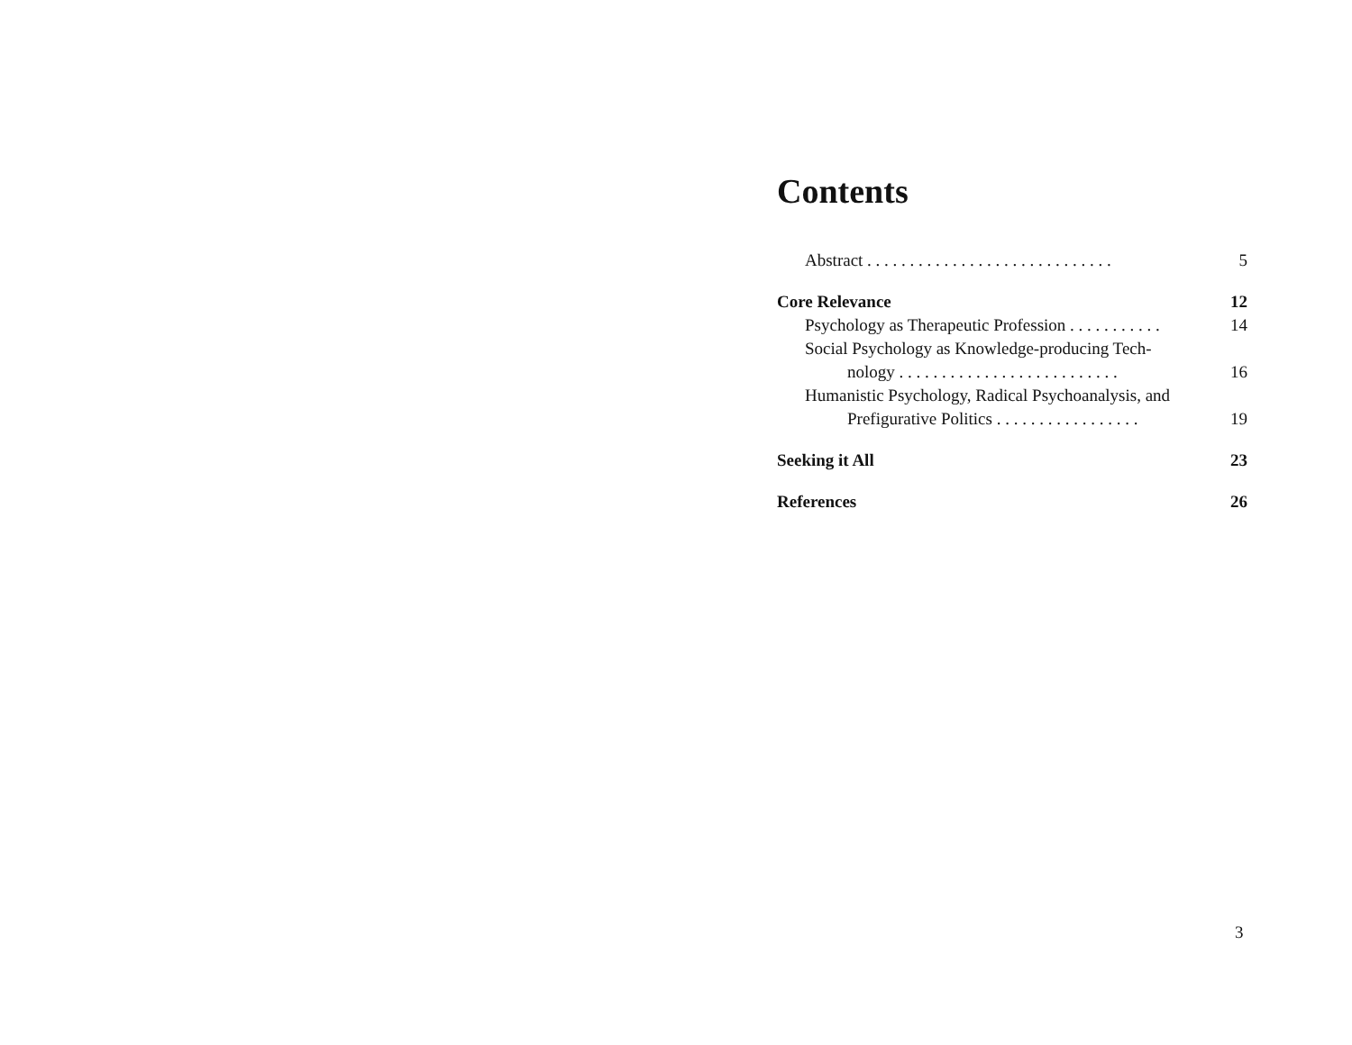Contents
Abstract . . . . . . . . . . . . . . . . . . . . . . . . . . . . . 5
Core Relevance 12
Psychology as Therapeutic Profession . . . . . . . . . . . 14
Social Psychology as Knowledge-producing Tech-
nology . . . . . . . . . . . . . . . . . . . . . . . . . . 16
Humanistic Psychology, Radical Psychoanalysis, and
Prefigurative Politics . . . . . . . . . . . . . . . . . 19
Seeking it All 23
References 26
3